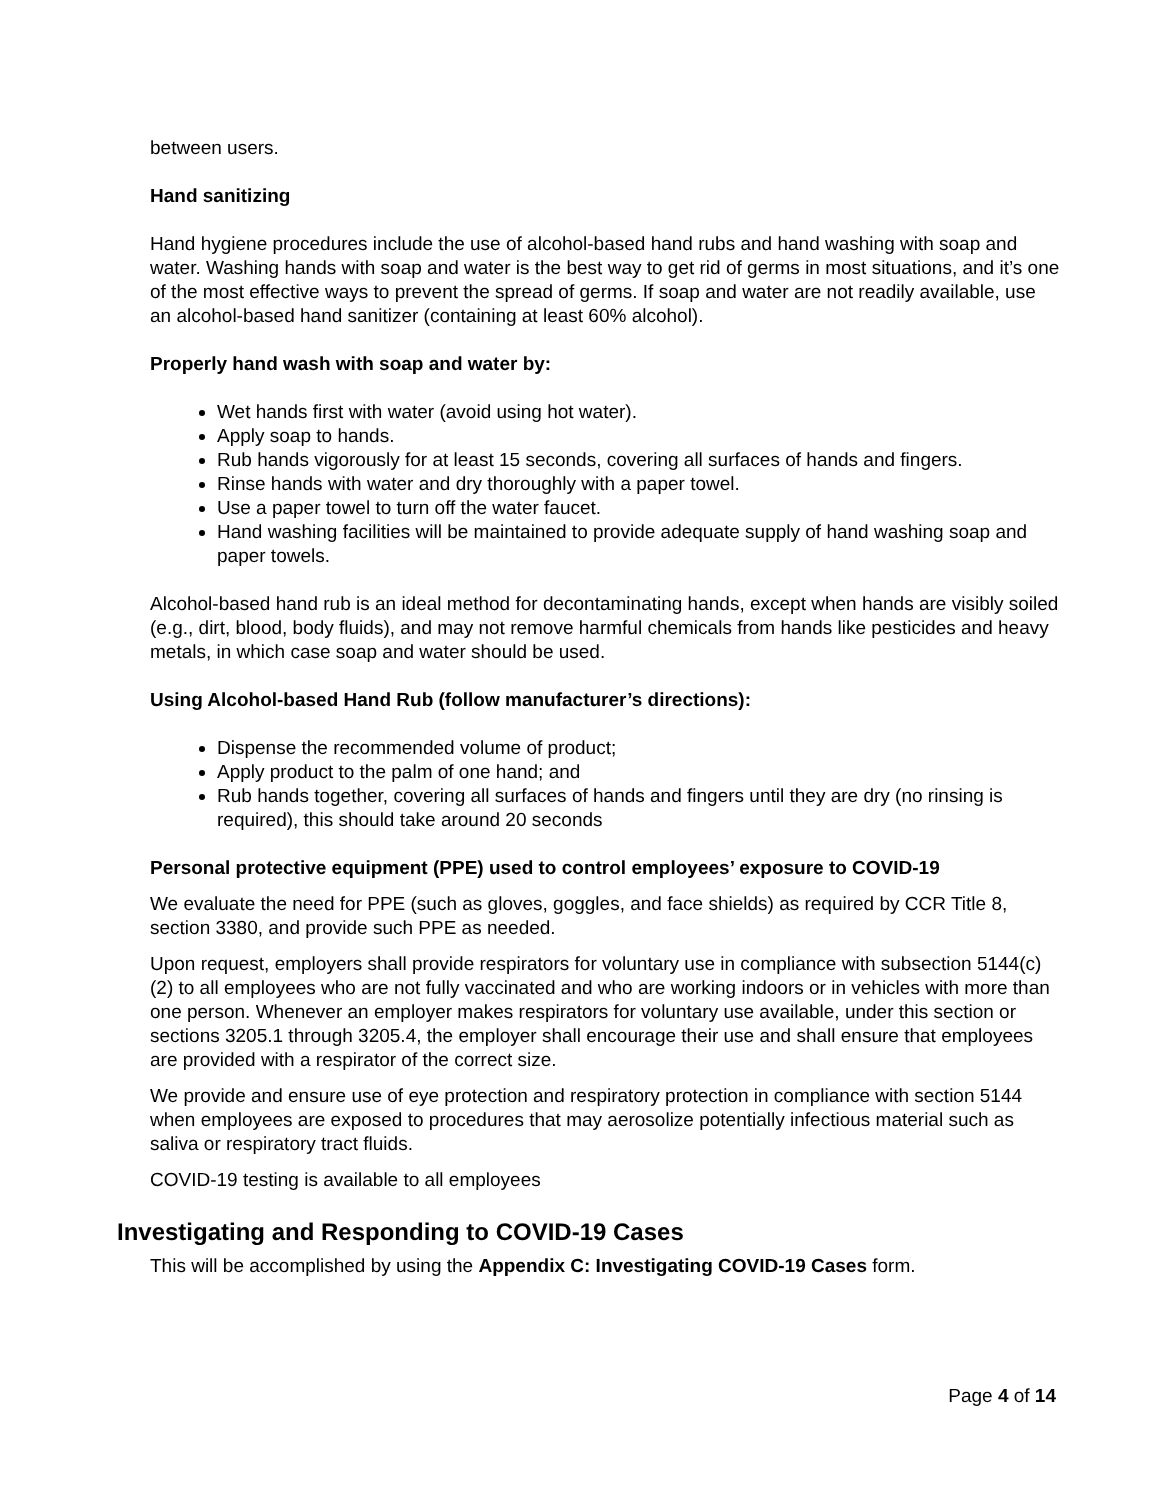between users.
Hand sanitizing
Hand hygiene procedures include the use of alcohol-based hand rubs and hand washing with soap and water. Washing hands with soap and water is the best way to get rid of germs in most situations, and it’s one of the most effective ways to prevent the spread of germs. If soap and water are not readily available, use an alcohol-based hand sanitizer (containing at least 60% alcohol).
Properly hand wash with soap and water by:
Wet hands first with water (avoid using hot water).
Apply soap to hands.
Rub hands vigorously for at least 15 seconds, covering all surfaces of hands and fingers.
Rinse hands with water and dry thoroughly with a paper towel.
Use a paper towel to turn off the water faucet.
Hand washing facilities will be maintained to provide adequate supply of hand washing soap and paper towels.
Alcohol-based hand rub is an ideal method for decontaminating hands, except when hands are visibly soiled (e.g., dirt, blood, body fluids), and may not remove harmful chemicals from hands like pesticides and heavy metals, in which case soap and water should be used.
Using Alcohol-based Hand Rub (follow manufacturer’s directions):
Dispense the recommended volume of product;
Apply product to the palm of one hand; and
Rub hands together, covering all surfaces of hands and fingers until they are dry (no rinsing is required), this should take around 20 seconds
Personal protective equipment (PPE) used to control employees’ exposure to COVID-19
We evaluate the need for PPE (such as gloves, goggles, and face shields) as required by CCR Title 8, section 3380, and provide such PPE as needed.
Upon request, employers shall provide respirators for voluntary use in compliance with subsection 5144(c)(2) to all employees who are not fully vaccinated and who are working indoors or in vehicles with more than one person. Whenever an employer makes respirators for voluntary use available, under this section or sections 3205.1 through 3205.4, the employer shall encourage their use and shall ensure that employees are provided with a respirator of the correct size.
We provide and ensure use of eye protection and respiratory protection in compliance with section 5144 when employees are exposed to procedures that may aerosolize potentially infectious material such as saliva or respiratory tract fluids.
COVID-19 testing is available to all employees
Investigating and Responding to COVID-19 Cases
This will be accomplished by using the Appendix C: Investigating COVID-19 Cases form.
Page 4 of 14